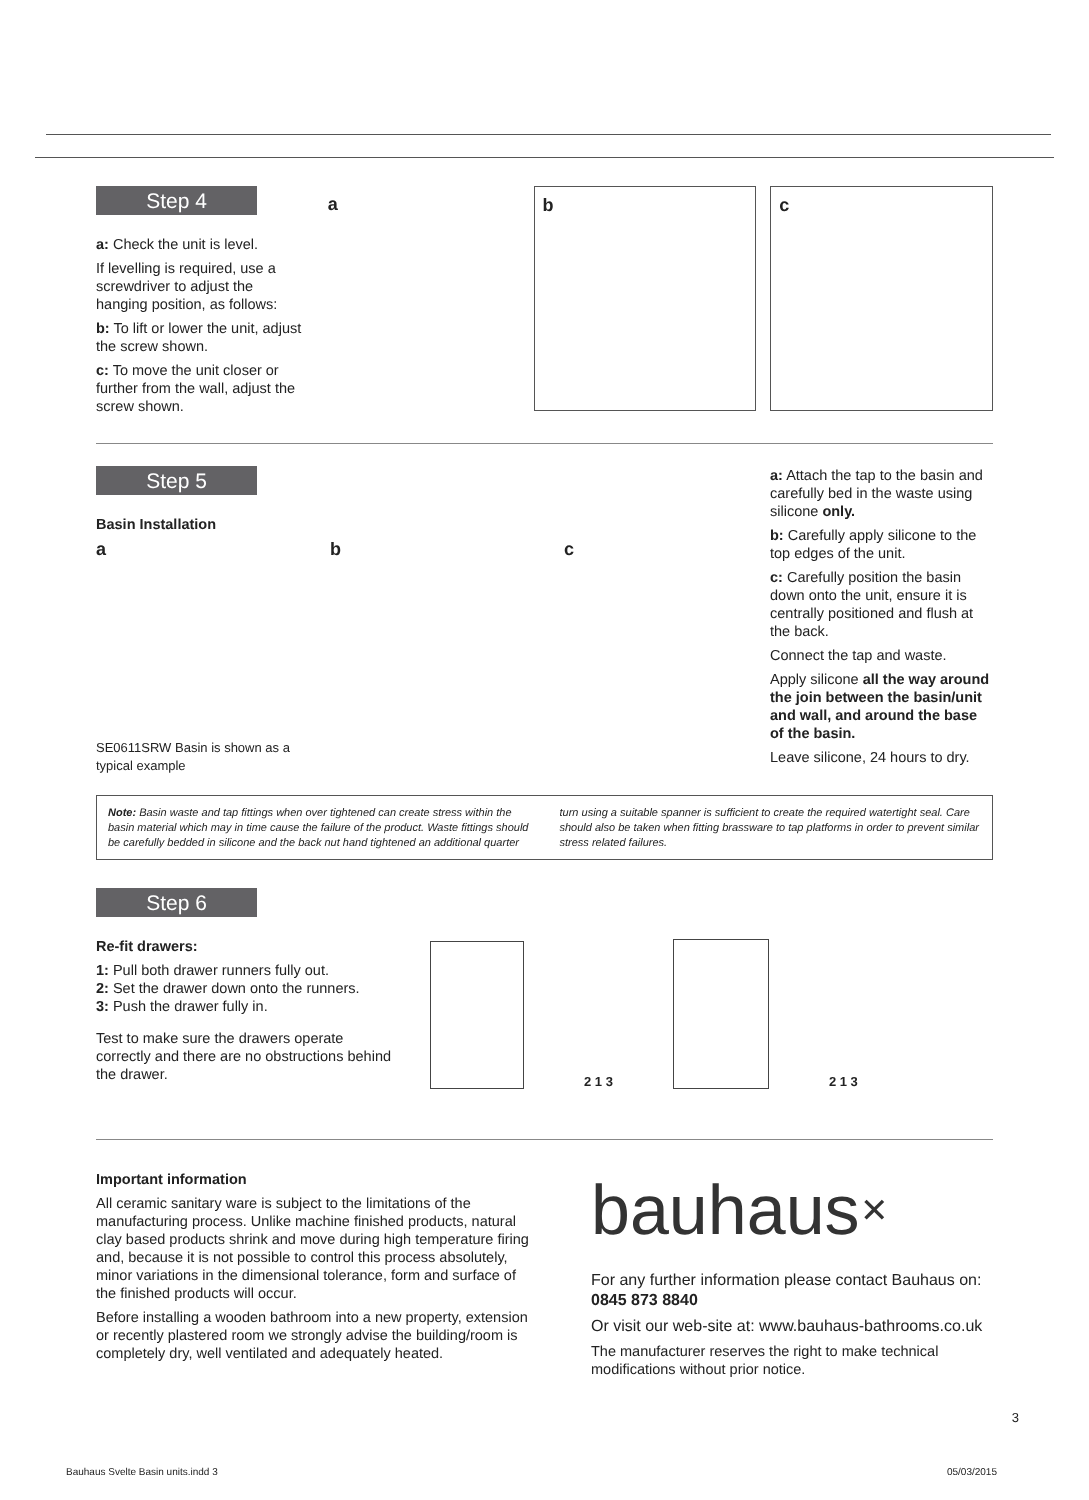Step 4
a: Check the unit is level.
If levelling is required, use a screwdriver to adjust the hanging position, as follows:
b: To lift or lower the unit, adjust the screw shown.
c: To move the unit closer or further from the wall, adjust the screw shown.
a b c
Step 5
Basin Installation
a b c
SE0611SRW Basin is shown as a typical example
a: Attach the tap to the basin and carefully bed in the waste using silicone only.
b: Carefully apply silicone to the top edges of the unit.
c: Carefully position the basin down onto the unit, ensure it is centrally positioned and flush at the back.
Connect the tap and waste.
Apply silicone all the way around the join between the basin/unit and wall, and around the base of the basin.
Leave silicone, 24 hours to dry.
Note: Basin waste and tap fittings when over tightened can create stress within the basin material which may in time cause the failure of the product. Waste fittings should be carefully bedded in silicone and the back nut hand tightened an additional quarter turn using a suitable spanner is sufficient to create the required watertight seal. Care should also be taken when fitting brassware to tap platforms in order to prevent similar stress related failures.
Step 6
Re-fit drawers:
1: Pull both drawer runners fully out.
2: Set the drawer down onto the runners.
3: Push the drawer fully in.
Test to make sure the drawers operate correctly and there are no obstructions behind the drawer.
2 1 3
2 1 3
Important information
All ceramic sanitary ware is subject to the limitations of the manufacturing process. Unlike machine finished products, natural clay based products shrink and move during high temperature firing and, because it is not possible to control this process absolutely, minor variations in the dimensional tolerance, form and surface of the finished products will occur.
Before installing a wooden bathroom into a new property, extension or recently plastered room we strongly advise the building/room is completely dry, well ventilated and adequately heated.
bauhaus✕
For any further information please contact Bauhaus on: 0845 873 8840
Or visit our web-site at: www.bauhaus-bathrooms.co.uk
The manufacturer reserves the right to make technical modifications without prior notice.
3
Bauhaus Svelte Basin units.indd 3
05/03/2015